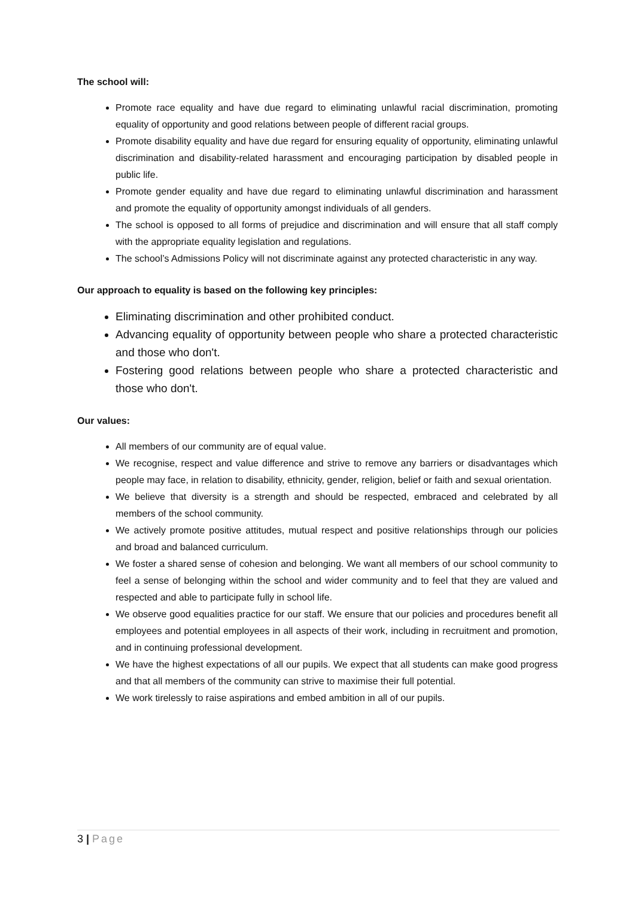The school will:
Promote race equality and have due regard to eliminating unlawful racial discrimination, promoting equality of opportunity and good relations between people of different racial groups.
Promote disability equality and have due regard for ensuring equality of opportunity, eliminating unlawful discrimination and disability-related harassment and encouraging participation by disabled people in public life.
Promote gender equality and have due regard to eliminating unlawful discrimination and harassment and promote the equality of opportunity amongst individuals of all genders.
The school is opposed to all forms of prejudice and discrimination and will ensure that all staff comply with the appropriate equality legislation and regulations.
The school’s Admissions Policy will not discriminate against any protected characteristic in any way.
Our approach to equality is based on the following key principles:
Eliminating discrimination and other prohibited conduct.
Advancing equality of opportunity between people who share a protected characteristic and those who don't.
Fostering good relations between people who share a protected characteristic and those who don't.
Our values:
All members of our community are of equal value.
We recognise, respect and value difference and strive to remove any barriers or disadvantages which people may face, in relation to disability, ethnicity, gender, religion, belief or faith and sexual orientation.
We believe that diversity is a strength and should be respected, embraced and celebrated by all members of the school community.
We actively promote positive attitudes, mutual respect and positive relationships through our policies and broad and balanced curriculum.
We foster a shared sense of cohesion and belonging. We want all members of our school community to feel a sense of belonging within the school and wider community and to feel that they are valued and respected and able to participate fully in school life.
We observe good equalities practice for our staff. We ensure that our policies and procedures benefit all employees and potential employees in all aspects of their work, including in recruitment and promotion, and in continuing professional development.
We have the highest expectations of all our pupils. We expect that all students can make good progress and that all members of the community can strive to maximise their full potential.
We work tirelessly to raise aspirations and embed ambition in all of our pupils.
3 | Page